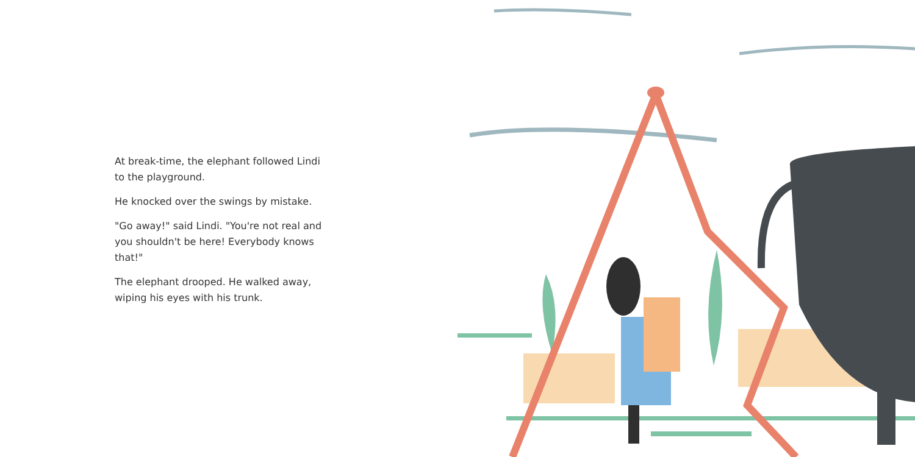At break-time, the elephant followed Lindi to the playground.
He knocked over the swings by mistake.
"Go away!" said Lindi. "You're not real and you shouldn't be here! Everybody knows that!"
The elephant drooped. He walked away, wiping his eyes with his trunk.